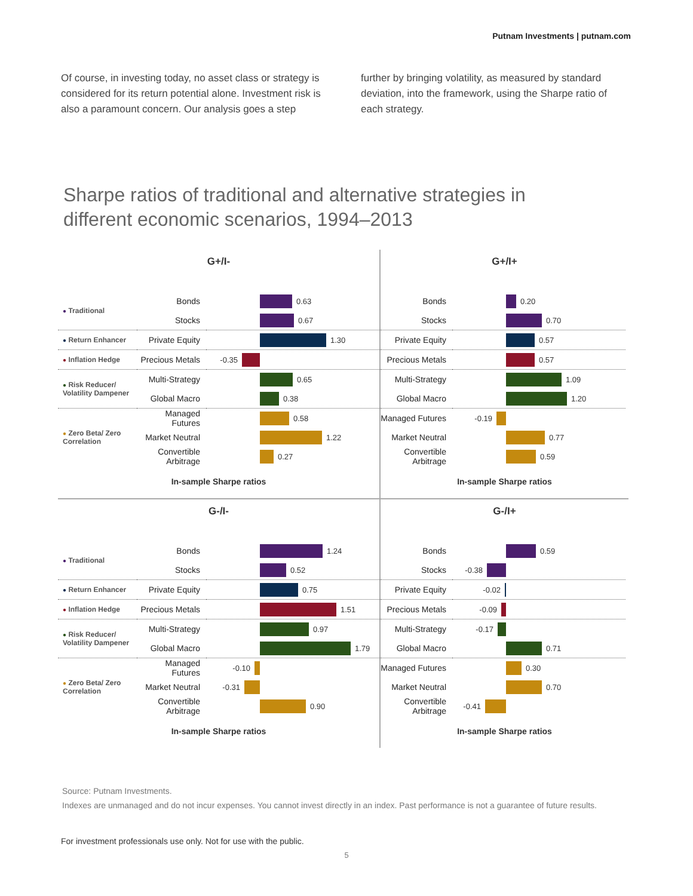Putnam Investments | putnam.com
Of course, in investing today, no asset class or strategy is considered for its return potential alone. Investment risk is also a paramount concern. Our analysis goes a step
further by bringing volatility, as measured by standard deviation, into the framework, using the Sharpe ratio of each strategy.
Sharpe ratios of traditional and alternative strategies in different economic scenarios, 1994–2013
G+/I-
| ● Traditional | Bonds | 0.63 |
| | Stocks | 0.67 |
| ● Return Enhancer | Private Equity | 1.30 |
| ● Inflation Hedge | Precious Metals | -0.35 |
| ● Risk Reducer/ Volatility Dampener | Multi-Strategy | 0.65 |
| | Global Macro | 0.38 |
| ● Zero Beta/ Zero Correlation | Managed Futures | 0.58 |
| | Market Neutral | 1.22 |
| | Convertible Arbitrage | 0.27 |
In-sample Sharpe ratios
G+/I+
| | Bonds | 0.20 |
| | Stocks | 0.70 |
| | Private Equity | 0.57 |
| | Precious Metals | 0.57 |
| | Multi-Strategy | 1.09 |
| | Global Macro | 1.20 |
| | Managed Futures | -0.19 |
| | Market Neutral | 0.77 |
| | Convertible Arbitrage | 0.59 |
In-sample Sharpe ratios
G-/I-
| ● Traditional | Bonds | 1.24 |
| | Stocks | 0.52 |
| ● Return Enhancer | Private Equity | 0.75 |
| ● Inflation Hedge | Precious Metals | 1.51 |
| ● Risk Reducer/ Volatility Dampener | Multi-Strategy | 0.97 |
| | Global Macro | 1.79 |
| ● Zero Beta/ Zero Correlation | Managed Futures | -0.10 |
| | Market Neutral | -0.31 |
| | Convertible Arbitrage | 0.90 |
In-sample Sharpe ratios
G-/I+
| | Bonds | 0.59 |
| | Stocks | -0.38 |
| | Private Equity | -0.02 |
| | Precious Metals | -0.09 |
| | Multi-Strategy | -0.17 |
| | Global Macro | 0.71 |
| | Managed Futures | 0.30 |
| | Market Neutral | 0.70 |
| | Convertible Arbitrage | -0.41 |
In-sample Sharpe ratios
Source: Putnam Investments.
Indexes are unmanaged and do not incur expenses. You cannot invest directly in an index. Past performance is not a guarantee of future results.
For investment professionals use only. Not for use with the public.
5